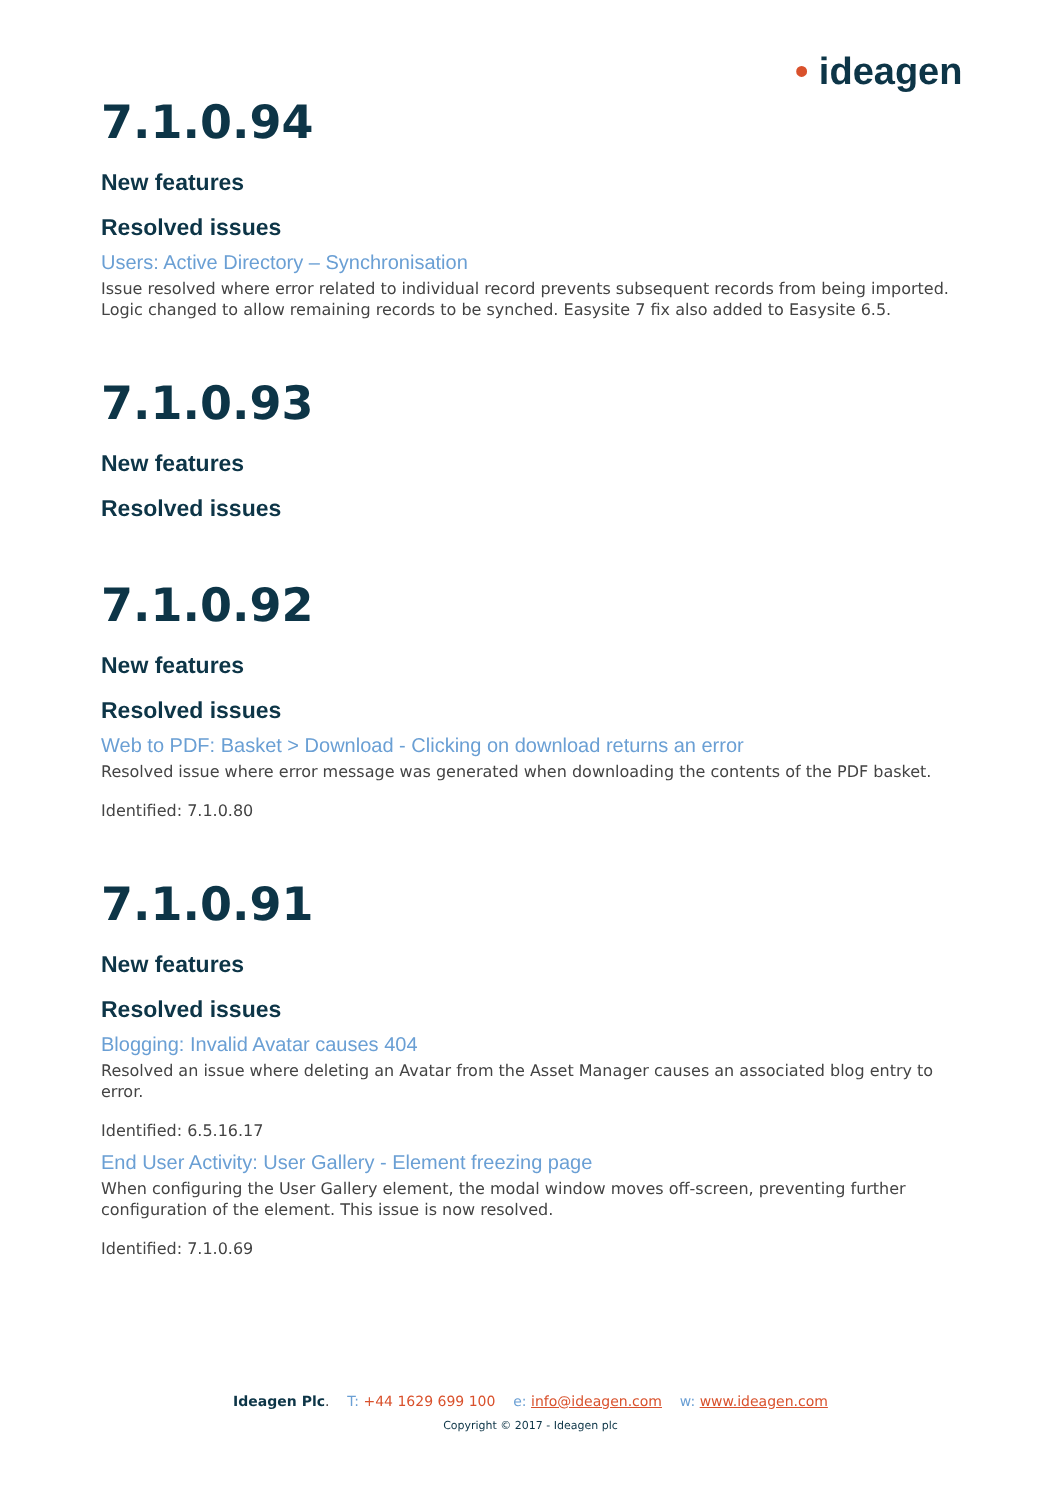• ideagen
7.1.0.94
New features
Resolved issues
Users: Active Directory – Synchronisation
Issue resolved where error related to individual record prevents subsequent records from being imported. Logic changed to allow remaining records to be synched. Easysite 7 fix also added to Easysite 6.5.
7.1.0.93
New features
Resolved issues
7.1.0.92
New features
Resolved issues
Web to PDF: Basket > Download - Clicking on download returns an error
Resolved issue where error message was generated when downloading the contents of the PDF basket.
Identified: 7.1.0.80
7.1.0.91
New features
Resolved issues
Blogging: Invalid Avatar causes 404
Resolved an issue where deleting an Avatar from the Asset Manager causes an associated blog entry to error.
Identified: 6.5.16.17
End User Activity: User Gallery - Element freezing page
When configuring the User Gallery element, the modal window moves off-screen, preventing further configuration of the element. This issue is now resolved.
Identified: 7.1.0.69
Ideagen Plc. T: +44 1629 699 100 e: info@ideagen.com w: www.ideagen.com
Copyright © 2017 - Ideagen plc